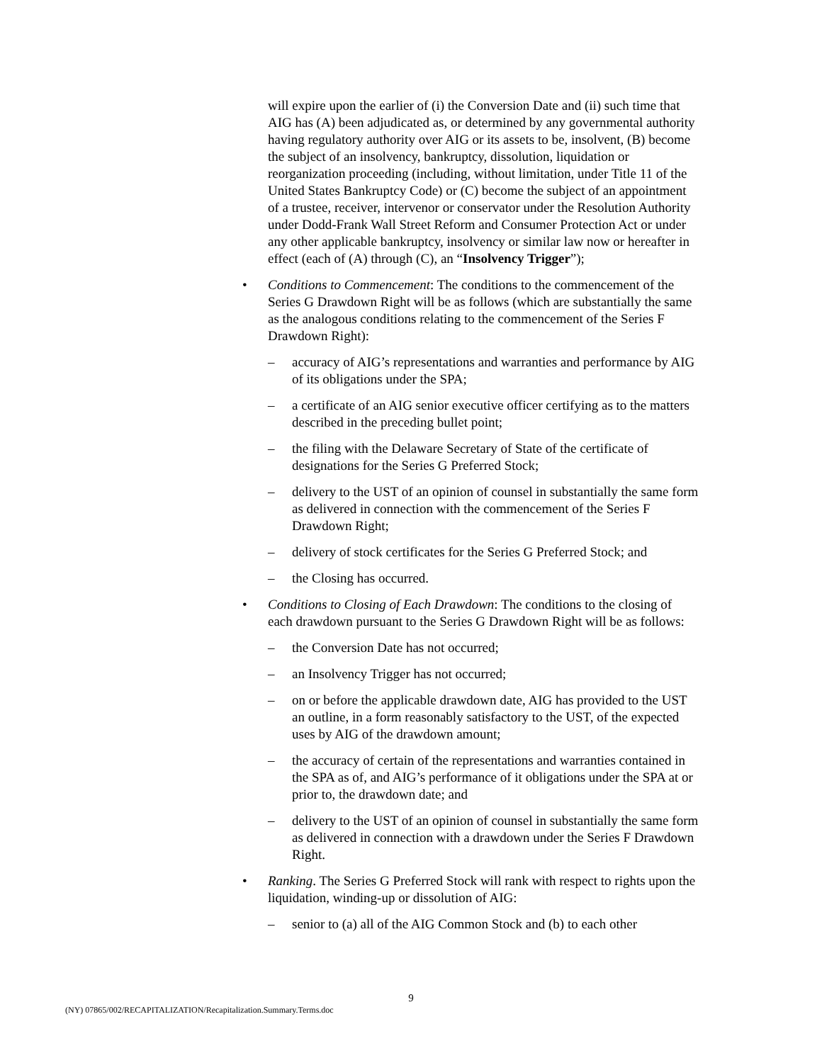will expire upon the earlier of (i) the Conversion Date and (ii) such time that AIG has (A) been adjudicated as, or determined by any governmental authority having regulatory authority over AIG or its assets to be, insolvent, (B) become the subject of an insolvency, bankruptcy, dissolution, liquidation or reorganization proceeding (including, without limitation, under Title 11 of the United States Bankruptcy Code) or (C) become the subject of an appointment of a trustee, receiver, intervenor or conservator under the Resolution Authority under Dodd-Frank Wall Street Reform and Consumer Protection Act or under any other applicable bankruptcy, insolvency or similar law now or hereafter in effect (each of (A) through (C), an “Insolvency Trigger”);
• Conditions to Commencement: The conditions to the commencement of the Series G Drawdown Right will be as follows (which are substantially the same as the analogous conditions relating to the commencement of the Series F Drawdown Right):
– accuracy of AIG’s representations and warranties and performance by AIG of its obligations under the SPA;
– a certificate of an AIG senior executive officer certifying as to the matters described in the preceding bullet point;
– the filing with the Delaware Secretary of State of the certificate of designations for the Series G Preferred Stock;
– delivery to the UST of an opinion of counsel in substantially the same form as delivered in connection with the commencement of the Series F Drawdown Right;
– delivery of stock certificates for the Series G Preferred Stock; and
– the Closing has occurred.
• Conditions to Closing of Each Drawdown: The conditions to the closing of each drawdown pursuant to the Series G Drawdown Right will be as follows:
– the Conversion Date has not occurred;
– an Insolvency Trigger has not occurred;
– on or before the applicable drawdown date, AIG has provided to the UST an outline, in a form reasonably satisfactory to the UST, of the expected uses by AIG of the drawdown amount;
– the accuracy of certain of the representations and warranties contained in the SPA as of, and AIG’s performance of it obligations under the SPA at or prior to, the drawdown date; and
– delivery to the UST of an opinion of counsel in substantially the same form as delivered in connection with a drawdown under the Series F Drawdown Right.
• Ranking. The Series G Preferred Stock will rank with respect to rights upon the liquidation, winding-up or dissolution of AIG:
– senior to (a) all of the AIG Common Stock and (b) to each other
9
(NY) 07865/002/RECAPITALIZATION/Recapitalization.Summary.Terms.doc